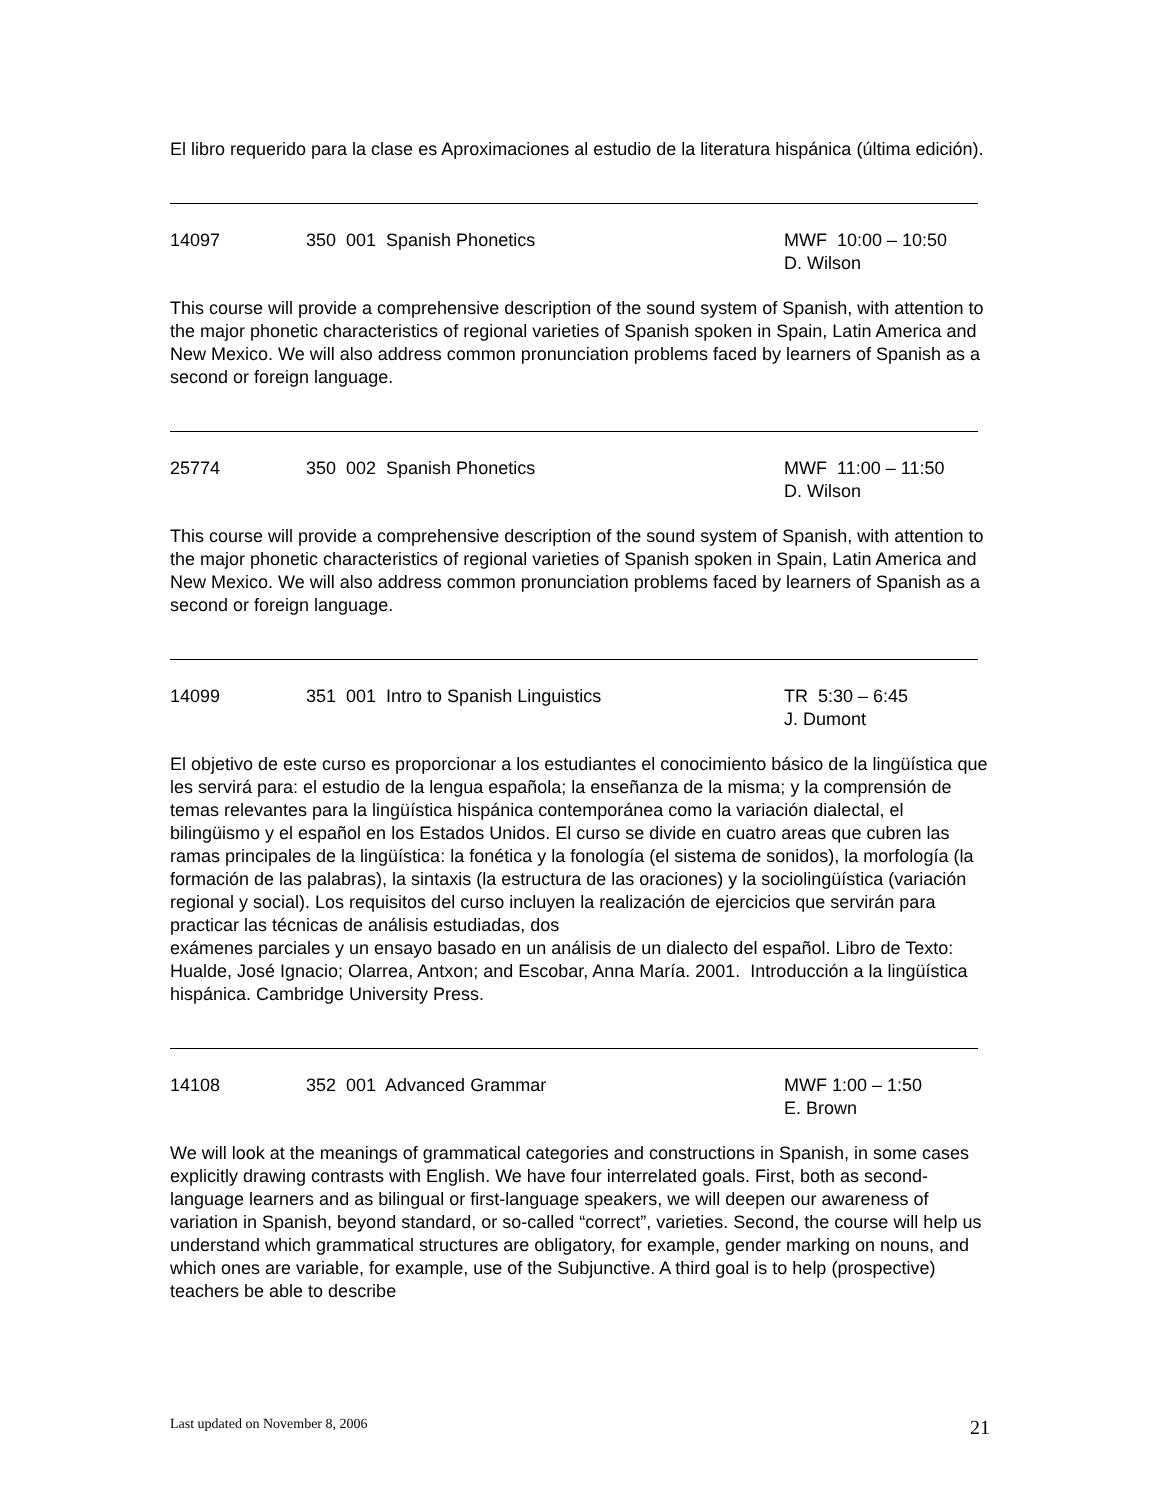El libro requerido para la clase es Aproximaciones al estudio de la literatura hispánica (última edición).
14097 350 001 Spanish Phonetics MWF 10:00 – 10:50
D. Wilson
This course will provide a comprehensive description of the sound system of Spanish, with attention to the major phonetic characteristics of regional varieties of Spanish spoken in Spain, Latin America and New Mexico. We will also address common pronunciation problems faced by learners of Spanish as a second or foreign language.
25774 350 002 Spanish Phonetics MWF 11:00 – 11:50
D. Wilson
This course will provide a comprehensive description of the sound system of Spanish, with attention to the major phonetic characteristics of regional varieties of Spanish spoken in Spain, Latin America and New Mexico. We will also address common pronunciation problems faced by learners of Spanish as a second or foreign language.
14099 351 001 Intro to Spanish Linguistics TR 5:30 – 6:45
J. Dumont
El objetivo de este curso es proporcionar a los estudiantes el conocimiento básico de la lingüística que les servirá para: el estudio de la lengua española; la enseñanza de la misma; y la comprensión de temas relevantes para la lingüística hispánica contemporánea como la variación dialectal, el bilingüismo y el español en los Estados Unidos. El curso se divide en cuatro areas que cubren las ramas principales de la lingüística: la fonética y la fonología (el sistema de sonidos), la morfología (la formación de las palabras), la sintaxis (la estructura de las oraciones) y la sociolingüística (variación regional y social). Los requisitos del curso incluyen la realización de ejercicios que servirán para practicar las técnicas de análisis estudiadas, dos
exámenes parciales y un ensayo basado en un análisis de un dialecto del español. Libro de Texto: Hualde, José Ignacio; Olarrea, Antxon; and Escobar, Anna María. 2001. Introducción a la lingüística hispánica. Cambridge University Press.
14108 352 001 Advanced Grammar MWF 1:00 – 1:50
E. Brown
We will look at the meanings of grammatical categories and constructions in Spanish, in some cases explicitly drawing contrasts with English. We have four interrelated goals. First, both as second-language learners and as bilingual or first-language speakers, we will deepen our awareness of variation in Spanish, beyond standard, or so-called “correct”, varieties. Second, the course will help us understand which grammatical structures are obligatory, for example, gender marking on nouns, and which ones are variable, for example, use of the Subjunctive. A third goal is to help (prospective) teachers be able to describe
Last updated on November 8, 2006 21